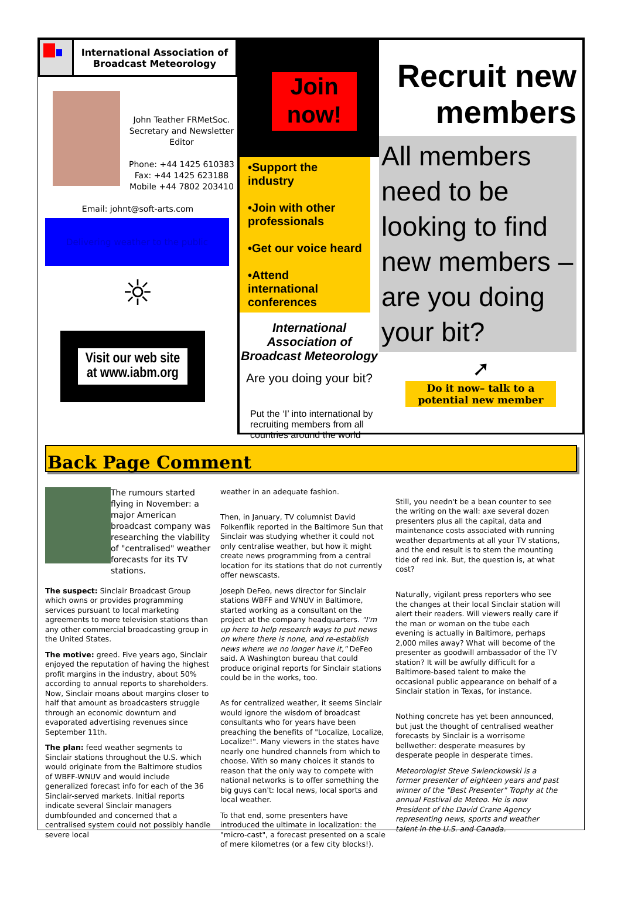International Association of
Broadcast Meteorology
John Teather FRMetSoc.
Secretary and Newsletter Editor
Phone: +44 1425 610383
Fax: +44 1425 623188
Mobile +44 7802 203410
Email: johnt@soft-arts.com
Delivering weather to the public
☼
Visit our web site
at www.iabm.org
Join
now!
•Support the industry
•Join with other professionals
•Get our voice heard
•Attend international conferences
International Association of Broadcast Meteorology
Are you doing your bit?
Put the ‘I’ into international by recruiting members from all countries around the world
Recruit new members
All members need to be looking to find new members – are you doing your bit?
➚
Do it now– talk to a potential new member
Back Page Comment
The rumours started flying in November: a major American broadcast company was researching the viability of "centralised" weather forecasts for its TV stations.
The suspect: Sinclair Broadcast Group which owns or provides programming services pursuant to local marketing agreements to more television stations than any other commercial broadcasting group in the United States.
The motive: greed. Five years ago, Sinclair enjoyed the reputation of having the highest profit margins in the industry, about 50% according to annual reports to shareholders. Now, Sinclair moans about margins closer to half that amount as broadcasters struggle through an economic downturn and evaporated advertising revenues since September 11th.
The plan: feed weather segments to Sinclair stations throughout the U.S. which would originate from the Baltimore studios of WBFF-WNUV and would include generalized forecast info for each of the 36 Sinclair-served markets. Initial reports indicate several Sinclair managers dumbfounded and concerned that a centralised system could not possibly handle severe local
weather in an adequate fashion.
Then, in January, TV columnist David Folkenflik reported in the Baltimore Sun that Sinclair was studying whether it could not only centralise weather, but how it might create news programming from a central location for its stations that do not currently offer newscasts.
Joseph DeFeo, news director for Sinclair stations WBFF and WNUV in Baltimore, started working as a consultant on the project at the company headquarters. "I'm up here to help research ways to put news on where there is none, and re-establish news where we no longer have it," DeFeo said. A Washington bureau that could produce original reports for Sinclair stations could be in the works, too.
As for centralized weather, it seems Sinclair would ignore the wisdom of broadcast consultants who for years have been preaching the benefits of "Localize, Localize, Localize!". Many viewers in the states have nearly one hundred channels from which to choose. With so many choices it stands to reason that the only way to compete with national networks is to offer something the big guys can't: local news, local sports and local weather.
To that end, some presenters have introduced the ultimate in localization: the "micro-cast", a forecast presented on a scale of mere kilometres (or a few city blocks!).
Still, you needn't be a bean counter to see the writing on the wall: axe several dozen presenters plus all the capital, data and maintenance costs associated with running weather departments at all your TV stations, and the end result is to stem the mounting tide of red ink. But, the question is, at what cost?
Naturally, vigilant press reporters who see the changes at their local Sinclair station will alert their readers. Will viewers really care if the man or woman on the tube each evening is actually in Baltimore, perhaps 2,000 miles away? What will become of the presenter as goodwill ambassador of the TV station? It will be awfully difficult for a Baltimore-based talent to make the occasional public appearance on behalf of a Sinclair station in Texas, for instance.
Nothing concrete has yet been announced, but just the thought of centralised weather forecasts by Sinclair is a worrisome bellwether: desperate measures by desperate people in desperate times.
Meteorologist Steve Swienckowski is a former presenter of eighteen years and past winner of the "Best Presenter" Trophy at the annual Festival de Meteo. He is now President of the David Crane Agency representing news, sports and weather talent in the U.S. and Canada.